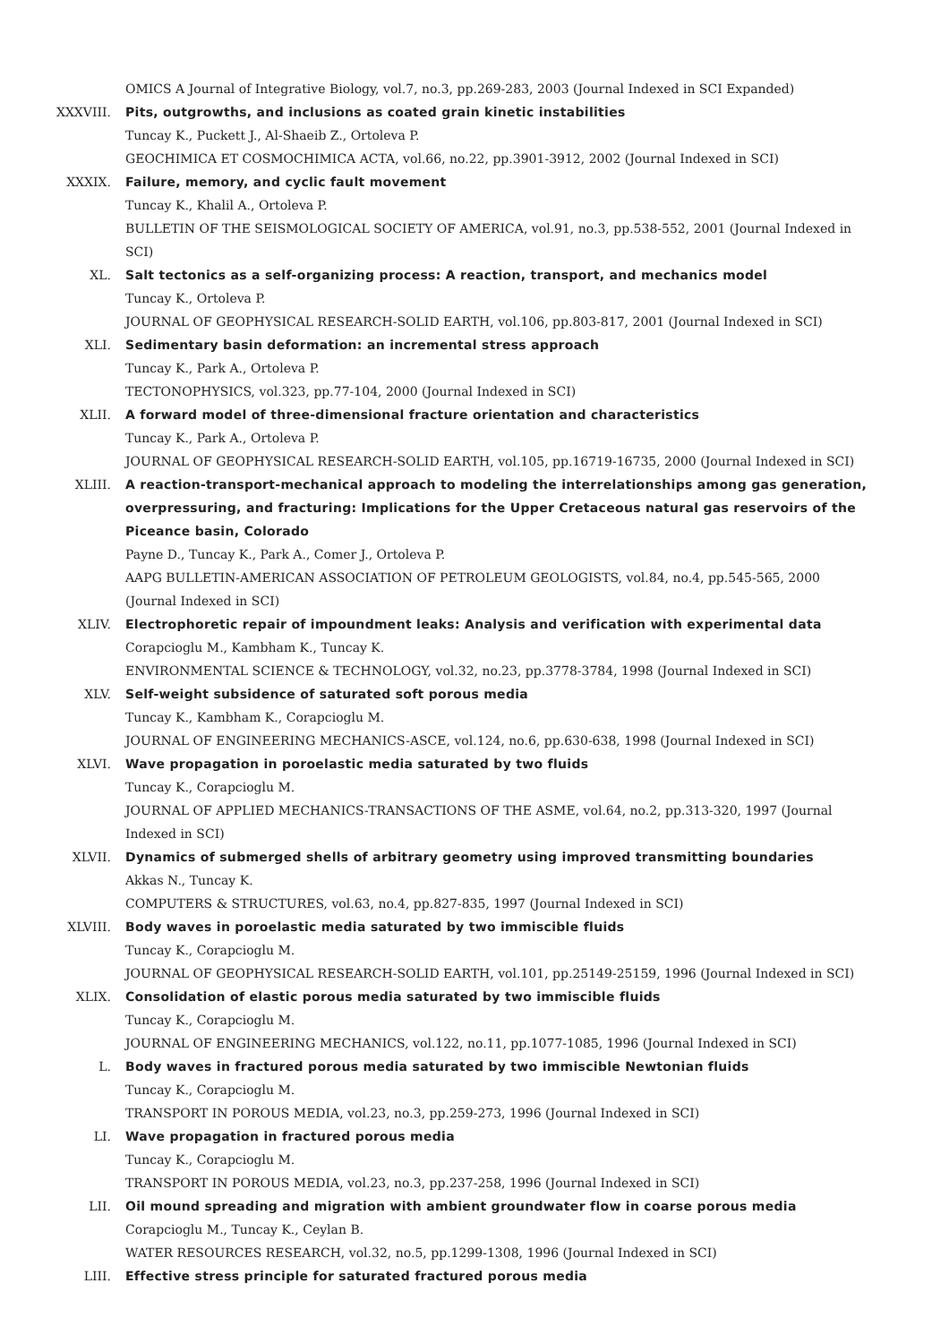OMICS A Journal of Integrative Biology, vol.7, no.3, pp.269-283, 2003 (Journal Indexed in SCI Expanded)
XXXVIII. Pits, outgrowths, and inclusions as coated grain kinetic instabilities
Tuncay K., Puckett J., Al-Shaeib Z., Ortoleva P.
GEOCHIMICA ET COSMOCHIMICA ACTA, vol.66, no.22, pp.3901-3912, 2002 (Journal Indexed in SCI)
XXXIX. Failure, memory, and cyclic fault movement
Tuncay K., Khalil A., Ortoleva P.
BULLETIN OF THE SEISMOLOGICAL SOCIETY OF AMERICA, vol.91, no.3, pp.538-552, 2001 (Journal Indexed in SCI)
XL. Salt tectonics as a self-organizing process: A reaction, transport, and mechanics model
Tuncay K., Ortoleva P.
JOURNAL OF GEOPHYSICAL RESEARCH-SOLID EARTH, vol.106, pp.803-817, 2001 (Journal Indexed in SCI)
XLI. Sedimentary basin deformation: an incremental stress approach
Tuncay K., Park A., Ortoleva P.
TECTONOPHYSICS, vol.323, pp.77-104, 2000 (Journal Indexed in SCI)
XLII. A forward model of three-dimensional fracture orientation and characteristics
Tuncay K., Park A., Ortoleva P.
JOURNAL OF GEOPHYSICAL RESEARCH-SOLID EARTH, vol.105, pp.16719-16735, 2000 (Journal Indexed in SCI)
XLIII. A reaction-transport-mechanical approach to modeling the interrelationships among gas generation, overpressuring, and fracturing: Implications for the Upper Cretaceous natural gas reservoirs of the Piceance basin, Colorado
Payne D., Tuncay K., Park A., Comer J., Ortoleva P.
AAPG BULLETIN-AMERICAN ASSOCIATION OF PETROLEUM GEOLOGISTS, vol.84, no.4, pp.545-565, 2000 (Journal Indexed in SCI)
XLIV. Electrophoretic repair of impoundment leaks: Analysis and verification with experimental data
Corapcioglu M., Kambham K., Tuncay K.
ENVIRONMENTAL SCIENCE & TECHNOLOGY, vol.32, no.23, pp.3778-3784, 1998 (Journal Indexed in SCI)
XLV. Self-weight subsidence of saturated soft porous media
Tuncay K., Kambham K., Corapcioglu M.
JOURNAL OF ENGINEERING MECHANICS-ASCE, vol.124, no.6, pp.630-638, 1998 (Journal Indexed in SCI)
XLVI. Wave propagation in poroelastic media saturated by two fluids
Tuncay K., Corapcioglu M.
JOURNAL OF APPLIED MECHANICS-TRANSACTIONS OF THE ASME, vol.64, no.2, pp.313-320, 1997 (Journal Indexed in SCI)
XLVII. Dynamics of submerged shells of arbitrary geometry using improved transmitting boundaries
Akkas N., Tuncay K.
COMPUTERS & STRUCTURES, vol.63, no.4, pp.827-835, 1997 (Journal Indexed in SCI)
XLVIII. Body waves in poroelastic media saturated by two immiscible fluids
Tuncay K., Corapcioglu M.
JOURNAL OF GEOPHYSICAL RESEARCH-SOLID EARTH, vol.101, pp.25149-25159, 1996 (Journal Indexed in SCI)
XLIX. Consolidation of elastic porous media saturated by two immiscible fluids
Tuncay K., Corapcioglu M.
JOURNAL OF ENGINEERING MECHANICS, vol.122, no.11, pp.1077-1085, 1996 (Journal Indexed in SCI)
L. Body waves in fractured porous media saturated by two immiscible Newtonian fluids
Tuncay K., Corapcioglu M.
TRANSPORT IN POROUS MEDIA, vol.23, no.3, pp.259-273, 1996 (Journal Indexed in SCI)
LI. Wave propagation in fractured porous media
Tuncay K., Corapcioglu M.
TRANSPORT IN POROUS MEDIA, vol.23, no.3, pp.237-258, 1996 (Journal Indexed in SCI)
LII. Oil mound spreading and migration with ambient groundwater flow in coarse porous media
Corapcioglu M., Tuncay K., Ceylan B.
WATER RESOURCES RESEARCH, vol.32, no.5, pp.1299-1308, 1996 (Journal Indexed in SCI)
LIII. Effective stress principle for saturated fractured porous media